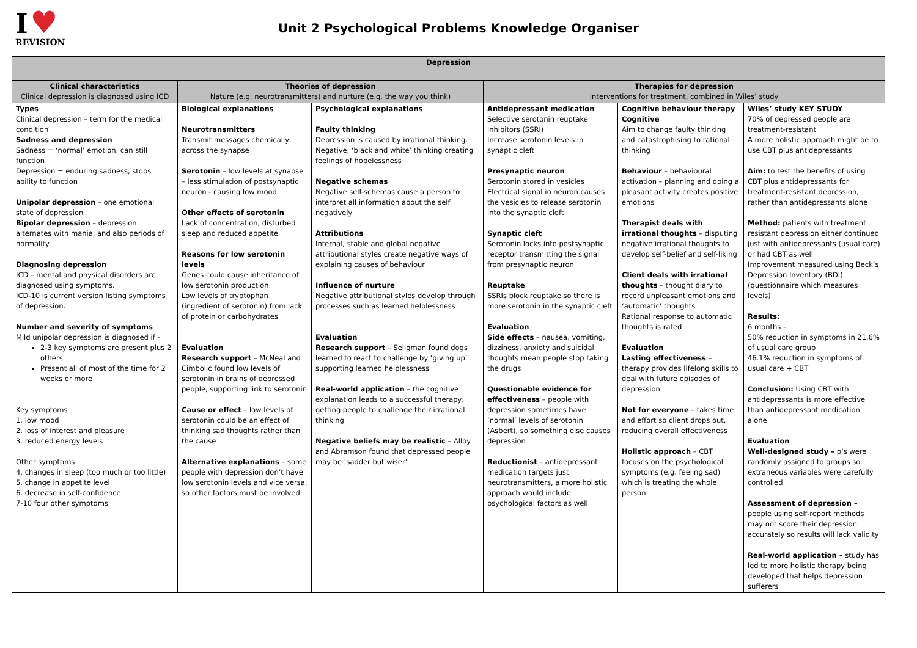I ♥
REVISION
Unit 2 Psychological Problems Knowledge Organiser
| Depression | | | | | |
| --- | --- | --- | --- | --- | --- |
| Clinical characteristics Clinical depression is diagnosed using ICD | Theories of depression Nature (e.g. neurotransmitters) and nurture (e.g. the way you think) | | Therapies for depression Interventions for treatment, combined in Wiles’ study | | |
| Types Clinical depression – term for the medical condition Sadness and depression Sadness = ‘normal’ emotion, can still function Depression = enduring sadness, stops ability to function Unipolar depression – one emotional state of depression Bipolar depression – depression alternates with mania, and also periods of normality Diagnosing depression ICD – mental and physical disorders are diagnosed using symptoms. ICD-10 is current version listing symptoms of depression. Number and severity of symptoms Mild unipolar depression is diagnosed if - 2-3 key symptoms are present plus 2 others Present all of most of the time for 2 weeks or more Key symptoms 1. low mood 2. loss of interest and pleasure 3. reduced energy levels Other symptoms 4. changes in sleep (too much or too little) 5. change in appetite level 6. decrease in self-confidence 7-10 four other symptoms | Biological explanations Neurotransmitters Transmit messages chemically across the synapse Serotonin – low levels at synapse – less stimulation of postsynaptic neuron - causing low mood Other effects of serotonin Lack of concentration, disturbed sleep and reduced appetite Reasons for low serotonin levels Genes could cause inheritance of low serotonin production Low levels of tryptophan (ingredient of serotonin) from lack of protein or carbohydrates Evaluation Research support – McNeal and Cimbolic found low levels of serotonin in brains of depressed people, supporting link to serotonin Cause or effect – low levels of serotonin could be an effect of thinking sad thoughts rather than the cause Alternative explanations – some people with depression don’t have low serotonin levels and vice versa, so other factors must be involved | Psychological explanations Faulty thinking Depression is caused by irrational thinking. Negative, ‘black and white’ thinking creating feelings of hopelessness Negative schemas Negative self-schemas cause a person to interpret all information about the self negatively Attributions Internal, stable and global negative attributional styles create negative ways of explaining causes of behaviour Influence of nurture Negative attributional styles develop through processes such as learned helplessness Evaluation Research support – Seligman found dogs learned to react to challenge by ‘giving up’ supporting learned helplessness Real-world application – the cognitive explanation leads to a successful therapy, getting people to challenge their irrational thinking Negative beliefs may be realistic – Alloy and Abramson found that depressed people may be ‘sadder but wiser’ | Antidepressant medication Selective serotonin reuptake inhibitors (SSRI) Increase serotonin levels in synaptic cleft Presynaptic neuron Serotonin stored in vesicles Electrical signal in neuron causes the vesicles to release serotonin into the synaptic cleft Synaptic cleft Serotonin locks into postsynaptic receptor transmitting the signal from presynaptic neuron Reuptake SSRIs block reuptake so there is more serotonin in the synaptic cleft Evaluation Side effects – nausea, vomiting, dizziness, anxiety and suicidal thoughts mean people stop taking the drugs Questionable evidence for effectiveness – people with depression sometimes have ‘normal’ levels of serotonin (Asbert), so something else causes depression Reductionist – antidepressant medication targets just neurotransmitters, a more holistic approach would include psychological factors as well | Cognitive behaviour therapy Cognitive Aim to change faulty thinking and catastrophising to rational thinking Behaviour – behavioural activation – planning and doing a pleasant activity creates positive emotions Therapist deals with irrational thoughts – disputing negative irrational thoughts to develop self-belief and self-liking Client deals with irrational thoughts – thought diary to record unpleasant emotions and ‘automatic’ thoughts Rational response to automatic thoughts is rated Evaluation Lasting effectiveness – therapy provides lifelong skills to deal with future episodes of depression Not for everyone – takes time and effort so client drops out, reducing overall effectiveness Holistic approach – CBT focuses on the psychological symptoms (e.g. feeling sad) which is treating the whole person | Wiles’ study KEY STUDY 70% of depressed people are treatment-resistant A more holistic approach might be to use CBT plus antidepressants Aim: to test the benefits of using CBT plus antidepressants for treatment-resistant depression, rather than antidepressants alone Method: patients with treatment resistant depression either continued just with antidepressants (usual care) or had CBT as well Improvement measured using Beck’s Depression Inventory (BDI) (questionnaire which measures levels) Results: 6 months – 50% reduction in symptoms in 21.6% of usual care group 46.1% reduction in symptoms of usual care + CBT Conclusion: Using CBT with antidepressants is more effective than antidepressant medication alone Evaluation Well-designed study – p’s were randomly assigned to groups so extraneous variables were carefully controlled Assessment of depression – people using self-report methods may not score their depression accurately so results will lack validity Real-world application – study has led to more holistic therapy being developed that helps depression sufferers |